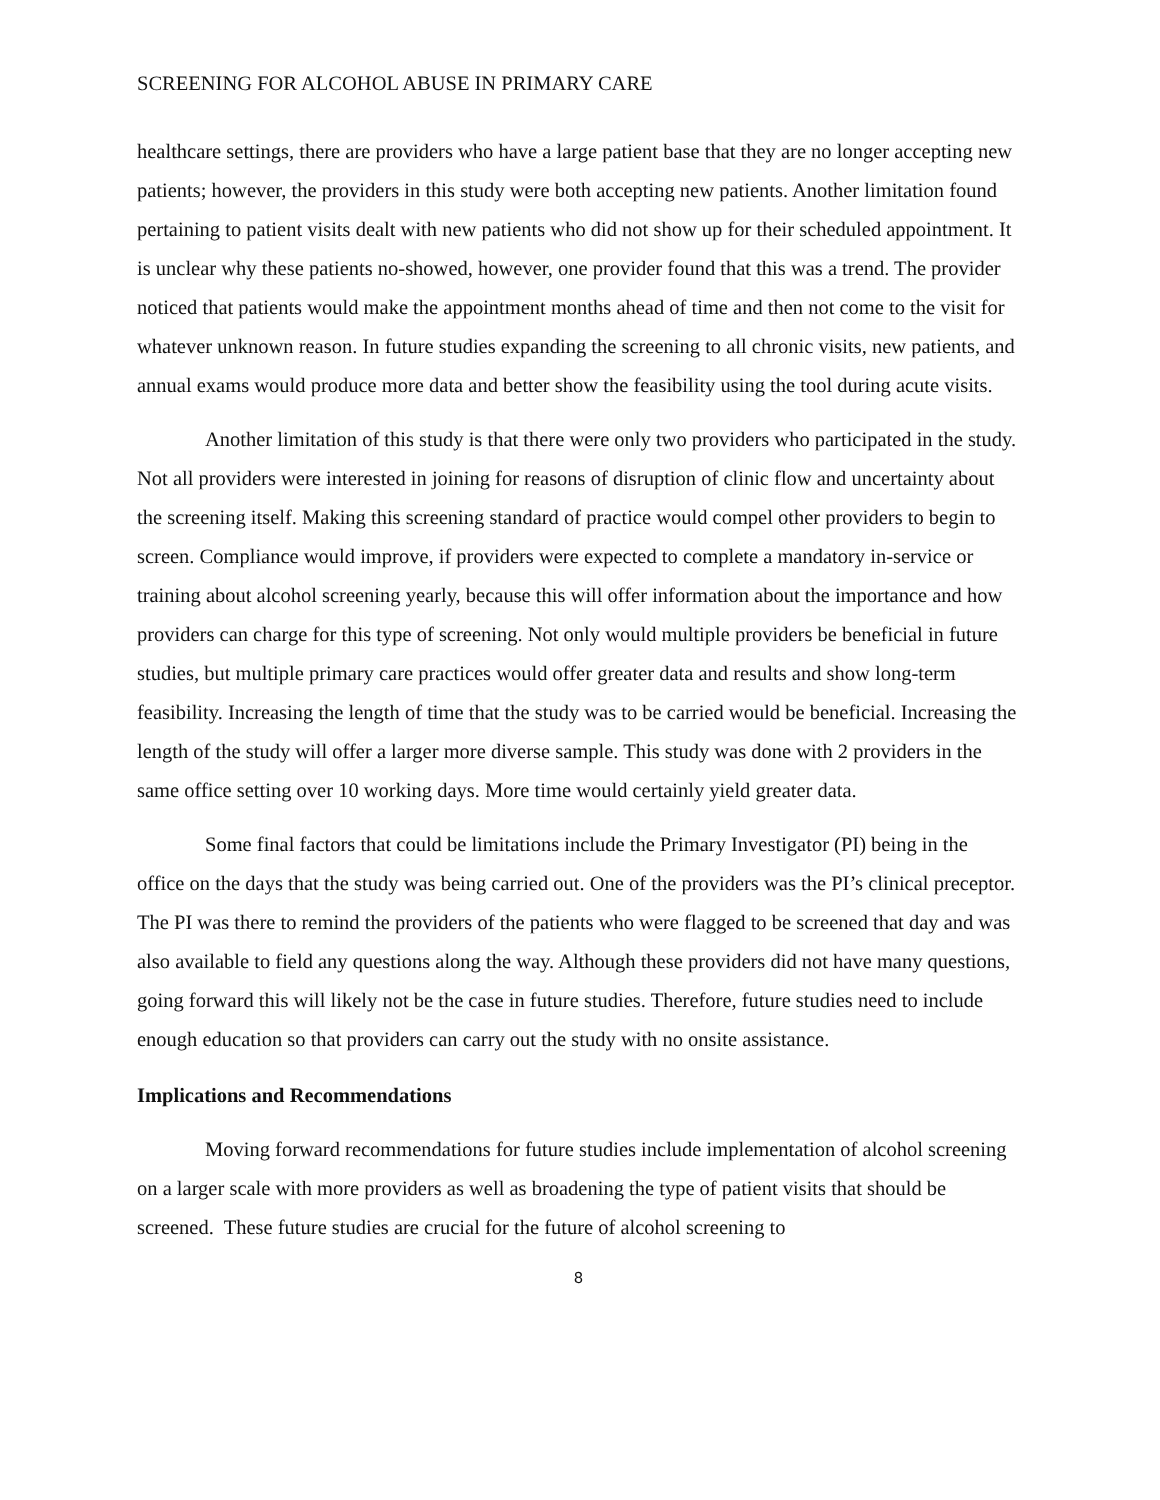SCREENING FOR ALCOHOL ABUSE IN PRIMARY CARE
healthcare settings, there are providers who have a large patient base that they are no longer accepting new patients; however, the providers in this study were both accepting new patients. Another limitation found pertaining to patient visits dealt with new patients who did not show up for their scheduled appointment. It is unclear why these patients no-showed, however, one provider found that this was a trend. The provider noticed that patients would make the appointment months ahead of time and then not come to the visit for whatever unknown reason. In future studies expanding the screening to all chronic visits, new patients, and annual exams would produce more data and better show the feasibility using the tool during acute visits.
Another limitation of this study is that there were only two providers who participated in the study. Not all providers were interested in joining for reasons of disruption of clinic flow and uncertainty about the screening itself. Making this screening standard of practice would compel other providers to begin to screen. Compliance would improve, if providers were expected to complete a mandatory in-service or training about alcohol screening yearly, because this will offer information about the importance and how providers can charge for this type of screening. Not only would multiple providers be beneficial in future studies, but multiple primary care practices would offer greater data and results and show long-term feasibility. Increasing the length of time that the study was to be carried would be beneficial. Increasing the length of the study will offer a larger more diverse sample. This study was done with 2 providers in the same office setting over 10 working days. More time would certainly yield greater data.
Some final factors that could be limitations include the Primary Investigator (PI) being in the office on the days that the study was being carried out. One of the providers was the PI’s clinical preceptor. The PI was there to remind the providers of the patients who were flagged to be screened that day and was also available to field any questions along the way. Although these providers did not have many questions, going forward this will likely not be the case in future studies. Therefore, future studies need to include enough education so that providers can carry out the study with no onsite assistance.
Implications and Recommendations
Moving forward recommendations for future studies include implementation of alcohol screening on a larger scale with more providers as well as broadening the type of patient visits that should be screened. These future studies are crucial for the future of alcohol screening to
8